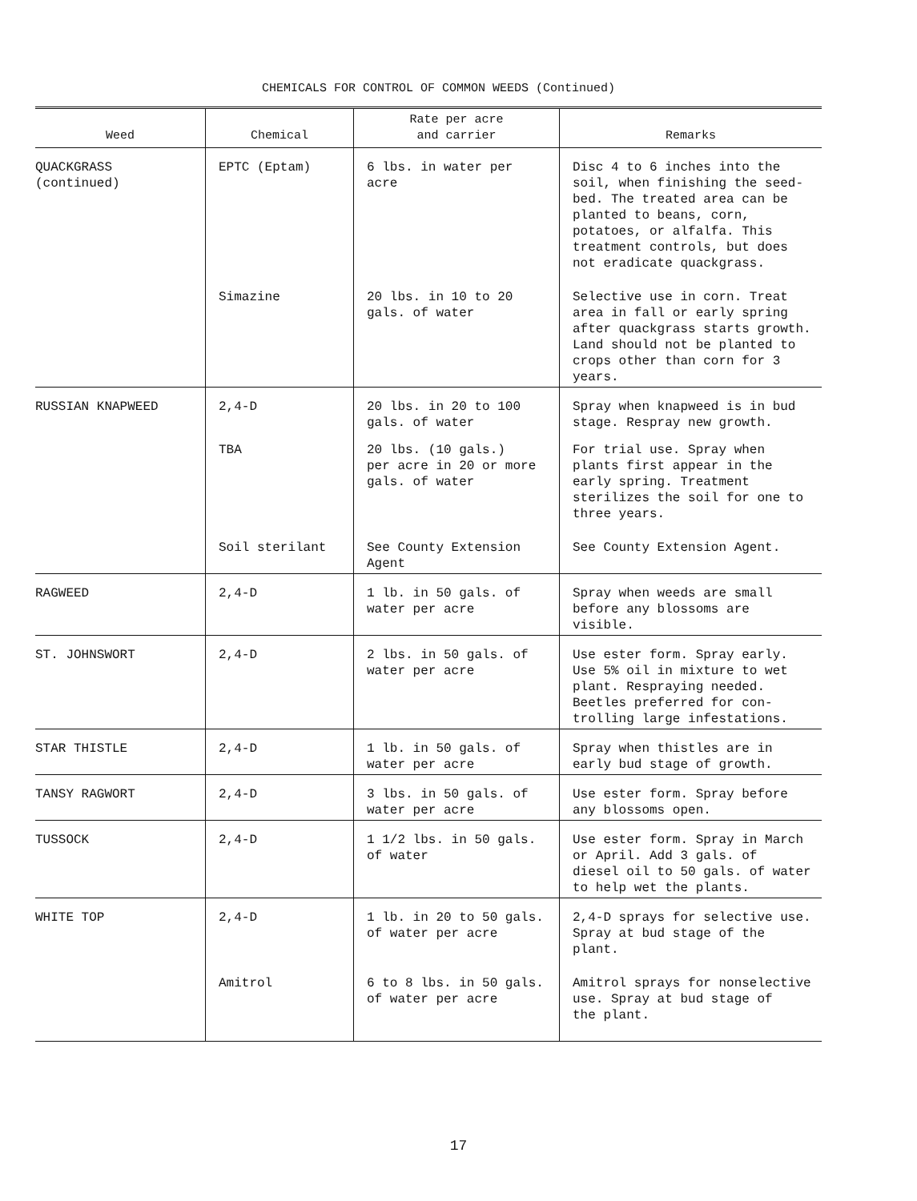CHEMICALS FOR CONTROL OF COMMON WEEDS (Continued)
| Weed | Chemical | Rate per acre and carrier | Remarks |
| --- | --- | --- | --- |
| QUACKGRASS (continued) | EPTC (Eptam) | 6 lbs. in water per acre | Disc 4 to 6 inches into the soil, when finishing the seed- bed. The treated area can be planted to beans, corn, potatoes, or alfalfa. This treatment controls, but does not eradicate quackgrass. |
| | Simazine | 20 lbs. in 10 to 20 gals. of water | Selective use in corn. Treat area in fall or early spring after quackgrass starts growth. Land should not be planted to crops other than corn for 3 years. |
| RUSSIAN KNAPWEED | 2,4-D | 20 lbs. in 20 to 100 gals. of water | Spray when knapweed is in bud stage. Respray new growth. |
| | TBA | 20 lbs. (10 gals.) per acre in 20 or more gals. of water | For trial use. Spray when plants first appear in the early spring. Treatment sterilizes the soil for one to three years. |
| | Soil sterilant | See County Extension Agent | See County Extension Agent. |
| RAGWEED | 2,4-D | 1 lb. in 50 gals. of water per acre | Spray when weeds are small before any blossoms are visible. |
| ST. JOHNSWORT | 2,4-D | 2 lbs. in 50 gals. of water per acre | Use ester form. Spray early. Use 5% oil in mixture to wet plant. Respraying needed. Beetles preferred for con- trolling large infestations. |
| STAR THISTLE | 2,4-D | 1 lb. in 50 gals. of water per acre | Spray when thistles are in early bud stage of growth. |
| TANSY RAGWORT | 2,4-D | 3 lbs. in 50 gals. of water per acre | Use ester form. Spray before any blossoms open. |
| TUSSOCK | 2,4-D | 1 1/2 lbs. in 50 gals. of water | Use ester form. Spray in March or April. Add 3 gals. of diesel oil to 50 gals. of water to help wet the plants. |
| WHITE TOP | 2,4-D | 1 lb. in 20 to 50 gals. of water per acre | 2,4-D sprays for selective use. Spray at bud stage of the plant. |
| | Amitrol | 6 to 8 lbs. in 50 gals. of water per acre | Amitrol sprays for nonselective use. Spray at bud stage of the plant. |
17